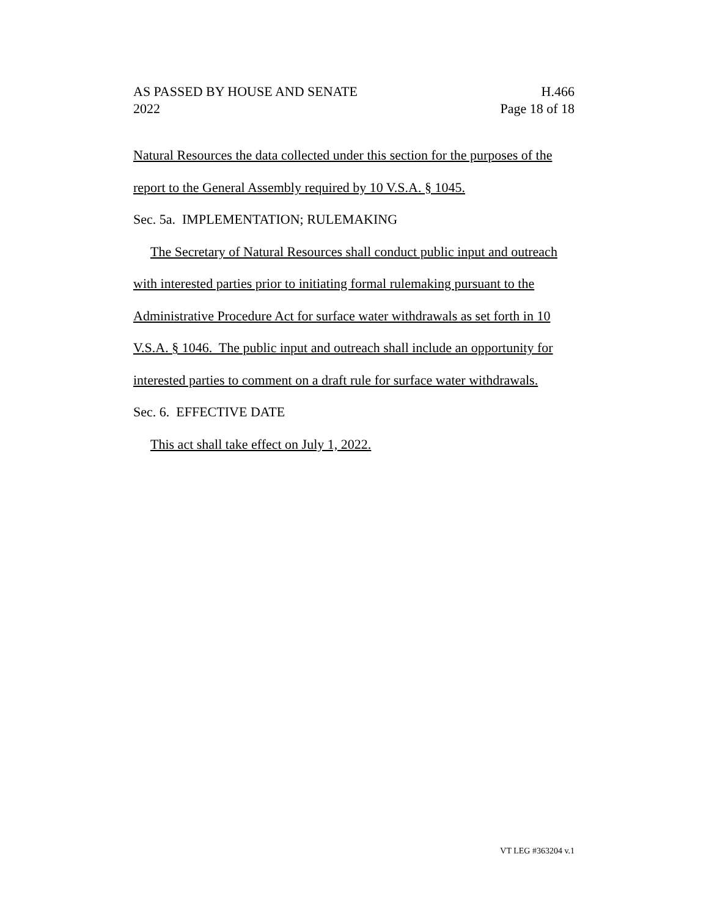AS PASSED BY HOUSE AND SENATE
2022
H.466
Page 18 of 18
Natural Resources the data collected under this section for the purposes of the report to the General Assembly required by 10 V.S.A. § 1045.
Sec. 5a. IMPLEMENTATION; RULEMAKING
The Secretary of Natural Resources shall conduct public input and outreach with interested parties prior to initiating formal rulemaking pursuant to the Administrative Procedure Act for surface water withdrawals as set forth in 10 V.S.A. § 1046. The public input and outreach shall include an opportunity for interested parties to comment on a draft rule for surface water withdrawals.
Sec. 6. EFFECTIVE DATE
This act shall take effect on July 1, 2022.
VT LEG #363204 v.1